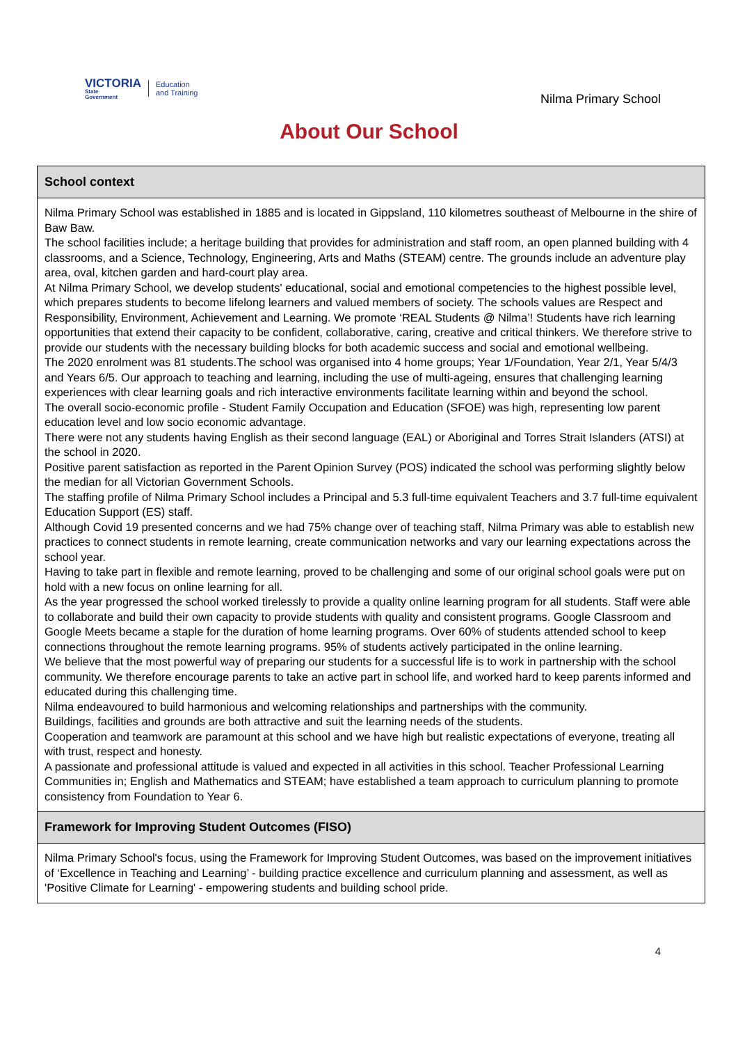VICTORIA
State
Government
Education
and Training
Nilma Primary School
About Our School
School context
Nilma Primary School was established in 1885 and is located in Gippsland, 110 kilometres southeast of Melbourne in the shire of Baw Baw.
The school facilities include; a heritage building that provides for administration and staff room, an open planned building with 4 classrooms, and a Science, Technology, Engineering, Arts and Maths (STEAM) centre. The grounds include an adventure play area, oval, kitchen garden and hard-court play area.
At Nilma Primary School, we develop students' educational, social and emotional competencies to the highest possible level, which prepares students to become lifelong learners and valued members of society. The schools values are Respect and Responsibility, Environment, Achievement and Learning. We promote ‘REAL Students @ Nilma’! Students have rich learning opportunities that extend their capacity to be confident, collaborative, caring, creative and critical thinkers. We therefore strive to provide our students with the necessary building blocks for both academic success and social and emotional wellbeing.
The 2020 enrolment was 81 students.The school was organised into 4 home groups; Year 1/Foundation, Year 2/1, Year 5/4/3 and Years 6/5. Our approach to teaching and learning, including the use of multi-ageing, ensures that challenging learning experiences with clear learning goals and rich interactive environments facilitate learning within and beyond the school.
The overall socio-economic profile - Student Family Occupation and Education (SFOE) was high, representing low parent education level and low socio economic advantage.
There were not any students having English as their second language (EAL) or Aboriginal and Torres Strait Islanders (ATSI) at the school in 2020.
Positive parent satisfaction as reported in the Parent Opinion Survey (POS) indicated the school was performing slightly below the median for all Victorian Government Schools.
The staffing profile of Nilma Primary School includes a Principal and 5.3 full-time equivalent Teachers and 3.7 full-time equivalent Education Support (ES) staff.
Although Covid 19 presented concerns and we had 75% change over of teaching staff, Nilma Primary was able to establish new practices to connect students in remote learning, create communication networks and vary our learning expectations across the school year.
Having to take part in flexible and remote learning, proved to be challenging and some of our original school goals were put on hold with a new focus on online learning for all.
As the year progressed the school worked tirelessly to provide a quality online learning program for all students. Staff were able to collaborate and build their own capacity to provide students with quality and consistent programs. Google Classroom and Google Meets became a staple for the duration of home learning programs. Over 60% of students attended school to keep connections throughout the remote learning programs. 95% of students actively participated in the online learning.
We believe that the most powerful way of preparing our students for a successful life is to work in partnership with the school community. We therefore encourage parents to take an active part in school life, and worked hard to keep parents informed and educated during this challenging time.
Nilma endeavoured to build harmonious and welcoming relationships and partnerships with the community.
Buildings, facilities and grounds are both attractive and suit the learning needs of the students.
Cooperation and teamwork are paramount at this school and we have high but realistic expectations of everyone, treating all with trust, respect and honesty.
A passionate and professional attitude is valued and expected in all activities in this school. Teacher Professional Learning Communities in; English and Mathematics and STEAM; have established a team approach to curriculum planning to promote consistency from Foundation to Year 6.
Framework for Improving Student Outcomes (FISO)
Nilma Primary School's focus, using the Framework for Improving Student Outcomes, was based on the improvement initiatives of ‘Excellence in Teaching and Learning’ - building practice excellence and curriculum planning and assessment, as well as 'Positive Climate for Learning' - empowering students and building school pride.
4